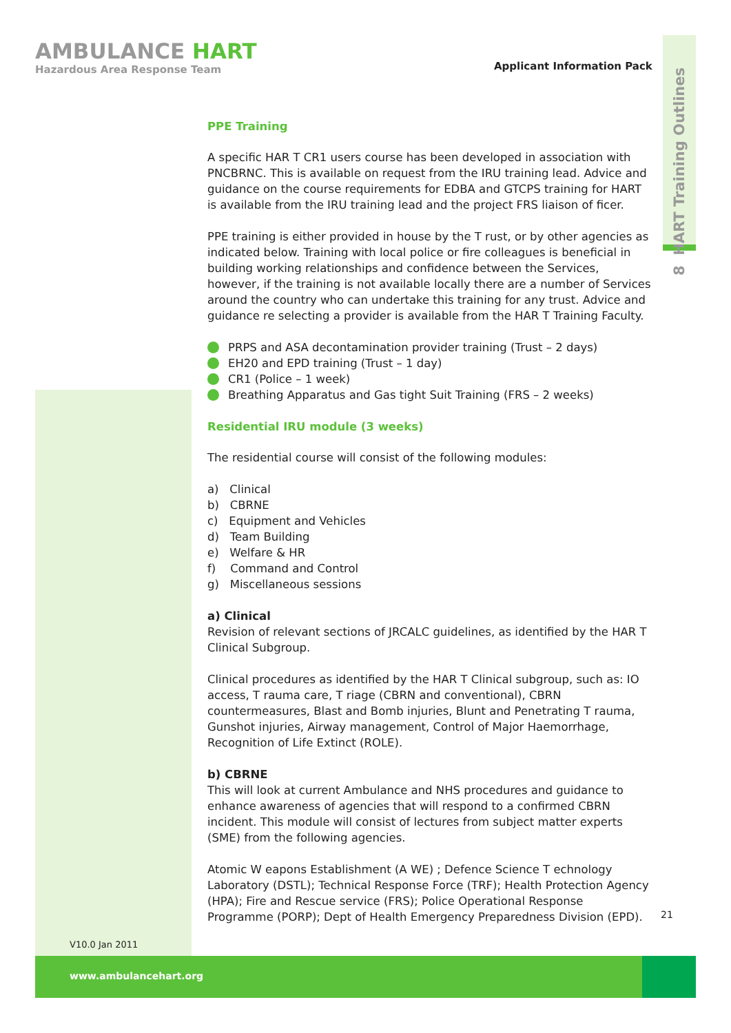AMBULANCE HART
Hazardous Area Response Team
Applicant Information Pack
8 HART Training Outlines
PPE Training
A specific HAR T CR1 users course has been developed in association with PNCBRNC. This is available on request from the IRU training lead. Advice and guidance on the course requirements for EDBA and GTCPS training for HART is available from the IRU training lead and the project FRS liaison of ficer.
PPE training is either provided in house by the T rust, or by other agencies as indicated below. Training with local police or fire colleagues is beneficial in building working relationships and confidence between the Services, however, if the training is not available locally there are a number of Services around the country who can undertake this training for any trust. Advice and guidance re selecting a provider is available from the HAR T Training Faculty.
PRPS and ASA decontamination provider training (Trust – 2 days)
EH20 and EPD training (Trust – 1 day)
CR1 (Police – 1 week)
Breathing Apparatus and Gas tight Suit Training (FRS – 2 weeks)
Residential IRU module (3 weeks)
The residential course will consist of the following modules:
a) Clinical
b) CBRNE
c) Equipment and Vehicles
d) Team Building
e) Welfare & HR
f) Command and Control
g) Miscellaneous sessions
a) Clinical
Revision of relevant sections of JRCALC guidelines, as identified by the HAR T Clinical Subgroup.
Clinical procedures as identified by the HAR T Clinical subgroup, such as: IO access, T rauma care, T riage (CBRN and conventional), CBRN countermeasures, Blast and Bomb injuries, Blunt and Penetrating T rauma, Gunshot injuries, Airway management, Control of Major Haemorrhage, Recognition of Life Extinct (ROLE).
b) CBRNE
This will look at current Ambulance and NHS procedures and guidance to enhance awareness of agencies that will respond to a confirmed CBRN incident. This module will consist of lectures from subject matter experts (SME) from the following agencies.
Atomic W eapons Establishment (A WE) ; Defence Science T echnology Laboratory (DSTL); Technical Response Force (TRF); Health Protection Agency (HPA); Fire and Rescue service (FRS); Police Operational Response Programme (PORP); Dept of Health Emergency Preparedness Division (EPD).
21
V10.0 Jan 2011
www.ambulancehart.org